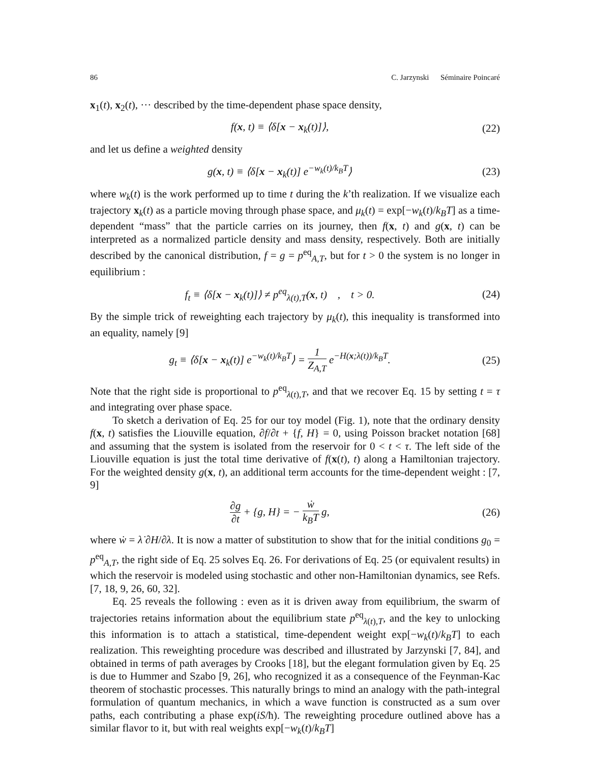86 C. Jarzynski Séminaire Poincaré
x<sub>1</sub>(t), x<sub>2</sub>(t), ··· described by the time-dependent phase space density,
f(x, t) ≡ ⟨δ[x − x<sub>k</sub>(t)]⟩, (22)
and let us define a weighted density
g(x, t) ≡ ⟨δ[x − x<sub>k</sub>(t)] e<sup>−w<sub>k</sub>(t)/k<sub>B</sub>T</sup>⟩ (23)
where w<sub>k</sub>(t) is the work performed up to time t during the k’th realization. If we visualize each trajectory x<sub>k</sub>(t) as a particle moving through phase space, and μ<sub>k</sub>(t) = exp[−w<sub>k</sub>(t)/k<sub>B</sub>T] as a time-dependent “mass” that the particle carries on its journey, then f(x, t) and g(x, t) can be interpreted as a normalized particle density and mass density, respectively. Both are initially described by the canonical distribution, f = g = p<sup>eq</sup><sub>A,T</sub>, but for t > 0 the system is no longer in equilibrium :
f<sub>t</sub> ≡ ⟨δ[x − x<sub>k</sub>(t)]⟩ ≠ p<sup>eq</sup><sub>λ(t),T</sub>(x, t) , t > 0. (24)
By the simple trick of reweighting each trajectory by μ<sub>k</sub>(t), this inequality is transformed into an equality, namely [9]
g<sub>t</sub> ≡ ⟨δ[x − x<sub>k</sub>(t)] e<sup>−w<sub>k</sub>(t)/k<sub>B</sub>T</sup>⟩ = 1 Z<sub>A,T</sub> e<sup>−H(x;λ(t))/k<sub>B</sub>T</sup>. (25)
Note that the right side is proportional to p<sup>eq</sup><sub>λ(t),T</sub>, and that we recover Eq. 15 by setting t = τ and integrating over phase space.
To sketch a derivation of Eq. 25 for our toy model (Fig. 1), note that the ordinary density f(x, t) satisfies the Liouville equation, ∂f/∂t + {f, H} = 0, using Poisson bracket notation [68] and assuming that the system is isolated from the reservoir for 0 < t < τ. The left side of the Liouville equation is just the total time derivative of f(x(t), t) along a Hamiltonian trajectory. For the weighted density g(x, t), an additional term accounts for the time-dependent weight : [7, 9]
∂g ∂t + {g, H} = − ẇ k<sub>B</sub>T g, (26)
where ẇ = λ̇ ∂H/∂λ. It is now a matter of substitution to show that for the initial conditions g<sub>0</sub> = p<sup>eq</sup><sub>A,T</sub>, the right side of Eq. 25 solves Eq. 26. For derivations of Eq. 25 (or equivalent results) in which the reservoir is modeled using stochastic and other non-Hamiltonian dynamics, see Refs. [7, 18, 9, 26, 60, 32].
Eq. 25 reveals the following : even as it is driven away from equilibrium, the swarm of trajectories retains information about the equilibrium state p<sup>eq</sup><sub>λ(t),T</sub>, and the key to unlocking this information is to attach a statistical, time-dependent weight exp[−w<sub>k</sub>(t)/k<sub>B</sub>T] to each realization. This reweighting procedure was described and illustrated by Jarzynski [7, 84], and obtained in terms of path averages by Crooks [18], but the elegant formulation given by Eq. 25 is due to Hummer and Szabo [9, 26], who recognized it as a consequence of the Feynman-Kac theorem of stochastic processes. This naturally brings to mind an analogy with the path-integral formulation of quantum mechanics, in which a wave function is constructed as a sum over paths, each contributing a phase exp(iS/ħ). The reweighting procedure outlined above has a similar flavor to it, but with real weights exp[−w<sub>k</sub>(t)/k<sub>B</sub>T]